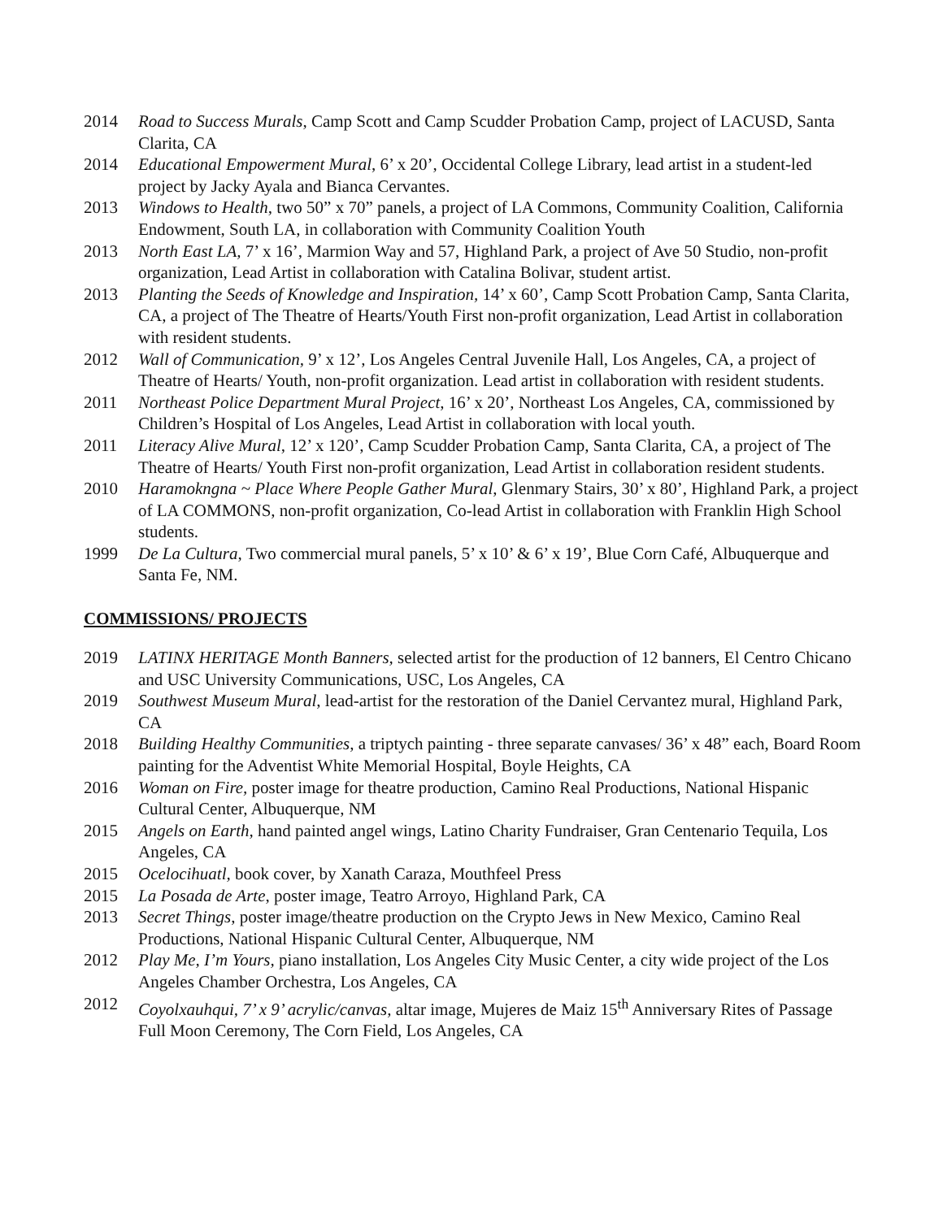2014 Road to Success Murals, Camp Scott and Camp Scudder Probation Camp, project of LACUSD, Santa Clarita, CA
2014 Educational Empowerment Mural, 6’ x 20’, Occidental College Library, lead artist in a student-led project by Jacky Ayala and Bianca Cervantes.
2013 Windows to Health, two 50” x 70” panels, a project of LA Commons, Community Coalition, California Endowment, South LA, in collaboration with Community Coalition Youth
2013 North East LA, 7’ x 16’, Marmion Way and 57, Highland Park, a project of Ave 50 Studio, non-profit organization, Lead Artist in collaboration with Catalina Bolivar, student artist.
2013 Planting the Seeds of Knowledge and Inspiration, 14’ x 60’, Camp Scott Probation Camp, Santa Clarita, CA, a project of The Theatre of Hearts/Youth First non-profit organization, Lead Artist in collaboration with resident students.
2012 Wall of Communication, 9’ x 12’, Los Angeles Central Juvenile Hall, Los Angeles, CA, a project of Theatre of Hearts/ Youth, non-profit organization. Lead artist in collaboration with resident students.
2011 Northeast Police Department Mural Project, 16’ x 20’, Northeast Los Angeles, CA, commissioned by Children’s Hospital of Los Angeles, Lead Artist in collaboration with local youth.
2011 Literacy Alive Mural, 12’ x 120’, Camp Scudder Probation Camp, Santa Clarita, CA, a project of The Theatre of Hearts/ Youth First non-profit organization, Lead Artist in collaboration resident students.
2010 Haramokngna ~ Place Where People Gather Mural, Glenmary Stairs, 30’ x 80’, Highland Park, a project of LA COMMONS, non-profit organization, Co-lead Artist in collaboration with Franklin High School students.
1999 De La Cultura, Two commercial mural panels, 5’ x 10’ & 6’ x 19’, Blue Corn Café, Albuquerque and Santa Fe, NM.
COMMISSIONS/ PROJECTS
2019 LATINX HERITAGE Month Banners, selected artist for the production of 12 banners, El Centro Chicano and USC University Communications, USC, Los Angeles, CA
2019 Southwest Museum Mural, lead-artist for the restoration of the Daniel Cervantez mural, Highland Park, CA
2018 Building Healthy Communities, a triptych painting - three separate canvases/ 36’ x 48” each, Board Room painting for the Adventist White Memorial Hospital, Boyle Heights, CA
2016 Woman on Fire, poster image for theatre production, Camino Real Productions, National Hispanic Cultural Center, Albuquerque, NM
2015 Angels on Earth, hand painted angel wings, Latino Charity Fundraiser, Gran Centenario Tequila, Los Angeles, CA
2015 Ocelocihuatl, book cover, by Xanath Caraza, Mouthfeel Press
2015 La Posada de Arte, poster image, Teatro Arroyo, Highland Park, CA
2013 Secret Things, poster image/theatre production on the Crypto Jews in New Mexico, Camino Real Productions, National Hispanic Cultural Center, Albuquerque, NM
2012 Play Me, I’m Yours, piano installation, Los Angeles City Music Center, a city wide project of the Los Angeles Chamber Orchestra, Los Angeles, CA
2012 Coyolxauhqui, 7’ x 9’ acrylic/canvas, altar image, Mujeres de Maiz 15<sup>th</sup> Anniversary Rites of Passage Full Moon Ceremony, The Corn Field, Los Angeles, CA